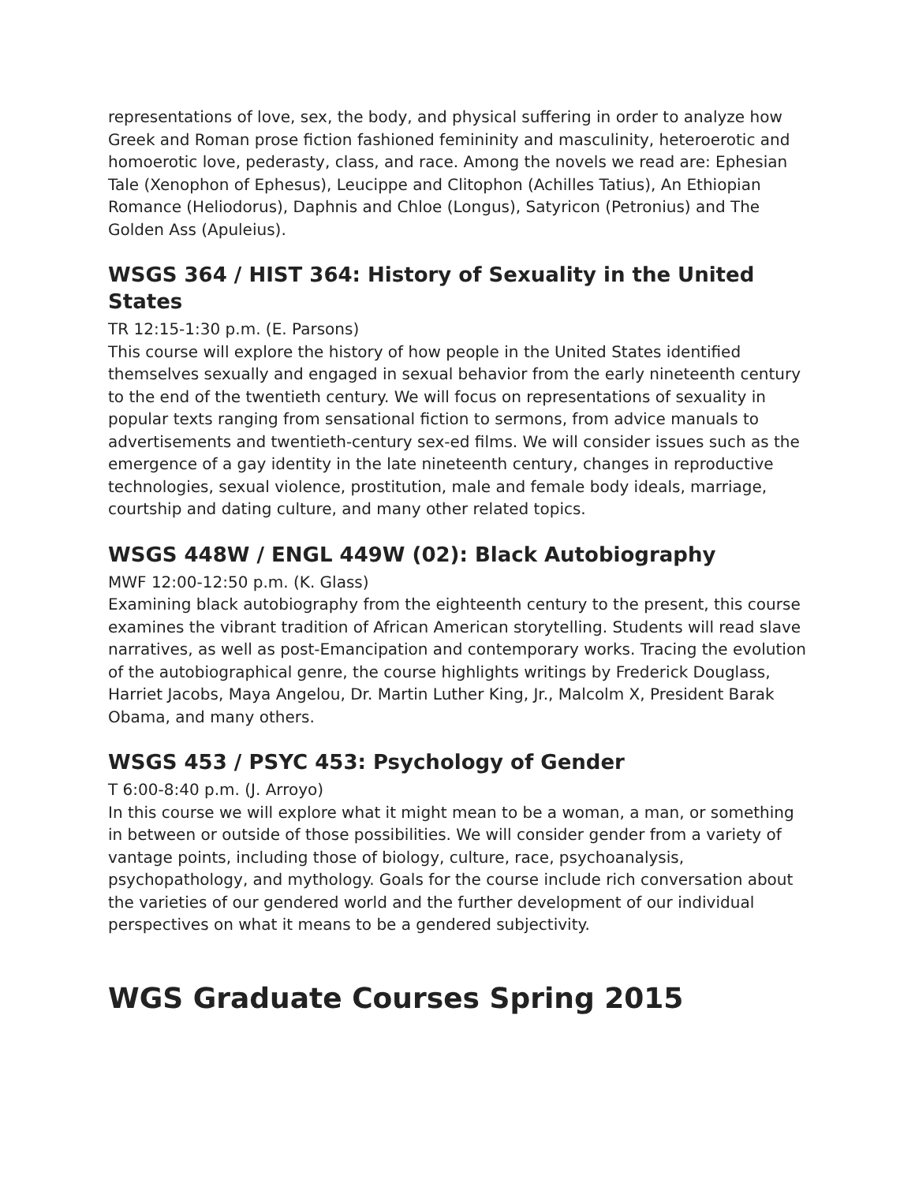representations of love, sex, the body, and physical suffering in order to analyze how Greek and Roman prose fiction fashioned femininity and masculinity, heteroerotic and homoerotic love, pederasty, class, and race. Among the novels we read are: Ephesian Tale (Xenophon of Ephesus), Leucippe and Clitophon (Achilles Tatius), An Ethiopian Romance (Heliodorus), Daphnis and Chloe (Longus), Satyricon (Petronius) and The Golden Ass (Apuleius).
WSGS 364 / HIST 364: History of Sexuality in the United States
TR 12:15-1:30 p.m. (E. Parsons)
This course will explore the history of how people in the United States identified themselves sexually and engaged in sexual behavior from the early nineteenth century to the end of the twentieth century. We will focus on representations of sexuality in popular texts ranging from sensational fiction to sermons, from advice manuals to advertisements and twentieth-century sex-ed films. We will consider issues such as the emergence of a gay identity in the late nineteenth century, changes in reproductive technologies, sexual violence, prostitution, male and female body ideals, marriage, courtship and dating culture, and many other related topics.
WSGS 448W / ENGL 449W (02): Black Autobiography
MWF 12:00-12:50 p.m. (K. Glass)
Examining black autobiography from the eighteenth century to the present, this course examines the vibrant tradition of African American storytelling. Students will read slave narratives, as well as post-Emancipation and contemporary works. Tracing the evolution of the autobiographical genre, the course highlights writings by Frederick Douglass, Harriet Jacobs, Maya Angelou, Dr. Martin Luther King, Jr., Malcolm X, President Barak Obama, and many others.
WSGS 453 / PSYC 453: Psychology of Gender
T 6:00-8:40 p.m. (J. Arroyo)
In this course we will explore what it might mean to be a woman, a man, or something in between or outside of those possibilities. We will consider gender from a variety of vantage points, including those of biology, culture, race, psychoanalysis, psychopathology, and mythology. Goals for the course include rich conversation about the varieties of our gendered world and the further development of our individual perspectives on what it means to be a gendered subjectivity.
WGS Graduate Courses Spring 2015